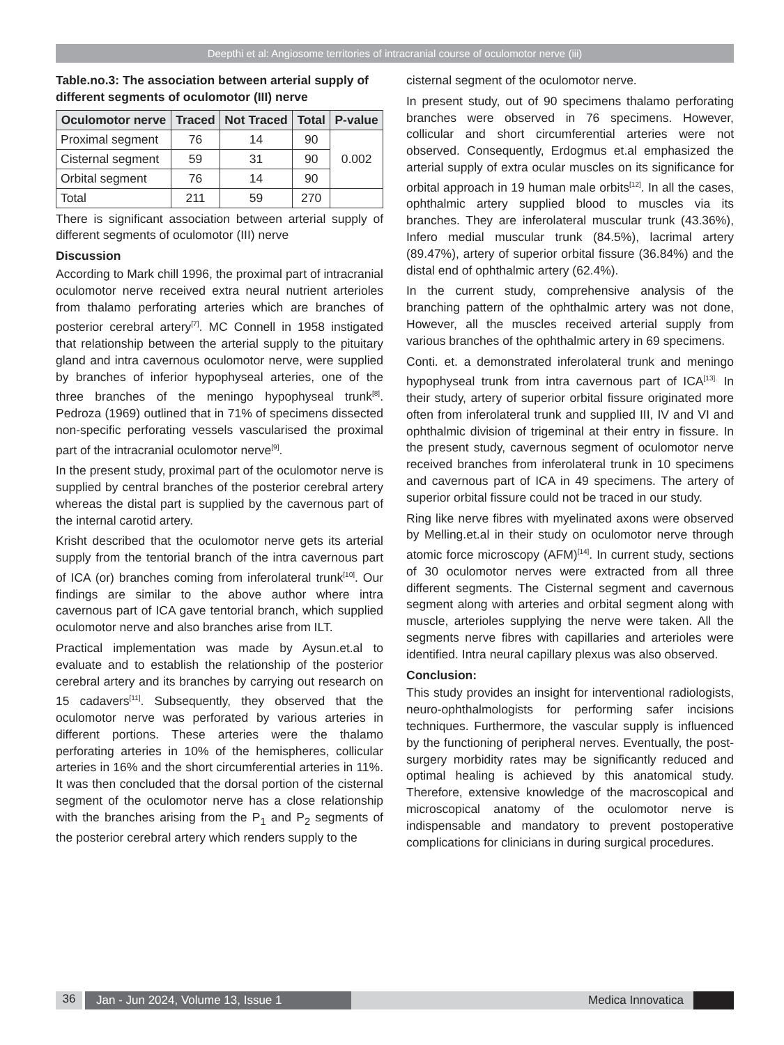Deepthi et al: Angiosome territories of intracranial course of oculomotor nerve (iii)
Table.no.3: The association between arterial supply of different segments of oculomotor (III) nerve
| Oculomotor nerve | Traced | Not Traced | Total | P-value |
| --- | --- | --- | --- | --- |
| Proximal segment | 76 | 14 | 90 | 0.002 |
| Cisternal segment | 59 | 31 | 90 | |
| Orbital segment | 76 | 14 | 90 | |
| Total | 211 | 59 | 270 | |
There is significant association between arterial supply of different segments of oculomotor (III) nerve
Discussion
According to Mark chill 1996, the proximal part of intracranial oculomotor nerve received extra neural nutrient arterioles from thalamo perforating arteries which are branches of posterior cerebral artery<sup>[7]</sup>. MC Connell in 1958 instigated that relationship between the arterial supply to the pituitary gland and intra cavernous oculomotor nerve, were supplied by branches of inferior hypophyseal arteries, one of the three branches of the meningo hypophyseal trunk<sup>[8]</sup>. Pedroza (1969) outlined that in 71% of specimens dissected non-specific perforating vessels vascularised the proximal part of the intracranial oculomotor nerve<sup>[9]</sup>.
In the present study, proximal part of the oculomotor nerve is supplied by central branches of the posterior cerebral artery whereas the distal part is supplied by the cavernous part of the internal carotid artery.
Krisht described that the oculomotor nerve gets its arterial supply from the tentorial branch of the intra cavernous part of ICA (or) branches coming from inferolateral trunk<sup>[10]</sup>. Our findings are similar to the above author where intra cavernous part of ICA gave tentorial branch, which supplied oculomotor nerve and also branches arise from ILT.
Practical implementation was made by Aysun.et.al to evaluate and to establish the relationship of the posterior cerebral artery and its branches by carrying out research on 15 cadavers<sup>[11]</sup>. Subsequently, they observed that the oculomotor nerve was perforated by various arteries in different portions. These arteries were the thalamo perforating arteries in 10% of the hemispheres, collicular arteries in 16% and the short circumferential arteries in 11%. It was then concluded that the dorsal portion of the cisternal segment of the oculomotor nerve has a close relationship with the branches arising from the P<sub>1</sub> and P<sub>2</sub> segments of the posterior cerebral artery which renders supply to the
cisternal segment of the oculomotor nerve.
In present study, out of 90 specimens thalamo perforating branches were observed in 76 specimens. However, collicular and short circumferential arteries were not observed. Consequently, Erdogmus et.al emphasized the arterial supply of extra ocular muscles on its significance for orbital approach in 19 human male orbits<sup>[12]</sup>. In all the cases, ophthalmic artery supplied blood to muscles via its branches. They are inferolateral muscular trunk (43.36%), Infero medial muscular trunk (84.5%), lacrimal artery (89.47%), artery of superior orbital fissure (36.84%) and the distal end of ophthalmic artery (62.4%).
In the current study, comprehensive analysis of the branching pattern of the ophthalmic artery was not done, However, all the muscles received arterial supply from various branches of the ophthalmic artery in 69 specimens.
Conti. et. a demonstrated inferolateral trunk and meningo hypophyseal trunk from intra cavernous part of ICA<sup>[13].</sup> In their study, artery of superior orbital fissure originated more often from inferolateral trunk and supplied III, IV and VI and ophthalmic division of trigeminal at their entry in fissure. In the present study, cavernous segment of oculomotor nerve received branches from inferolateral trunk in 10 specimens and cavernous part of ICA in 49 specimens. The artery of superior orbital fissure could not be traced in our study.
Ring like nerve fibres with myelinated axons were observed by Melling.et.al in their study on oculomotor nerve through atomic force microscopy (AFM)<sup>[14]</sup>. In current study, sections of 30 oculomotor nerves were extracted from all three different segments. The Cisternal segment and cavernous segment along with arteries and orbital segment along with muscle, arterioles supplying the nerve were taken. All the segments nerve fibres with capillaries and arterioles were identified. Intra neural capillary plexus was also observed.
Conclusion:
This study provides an insight for interventional radiologists, neuro-ophthalmologists for performing safer incisions techniques. Furthermore, the vascular supply is influenced by the functioning of peripheral nerves. Eventually, the post-surgery morbidity rates may be significantly reduced and optimal healing is achieved by this anatomical study. Therefore, extensive knowledge of the macroscopical and microscopical anatomy of the oculomotor nerve is indispensable and mandatory to prevent postoperative complications for clinicians in during surgical procedures.
36
Jan - Jun 2024, Volume 13, Issue 1 Medica Innovatica